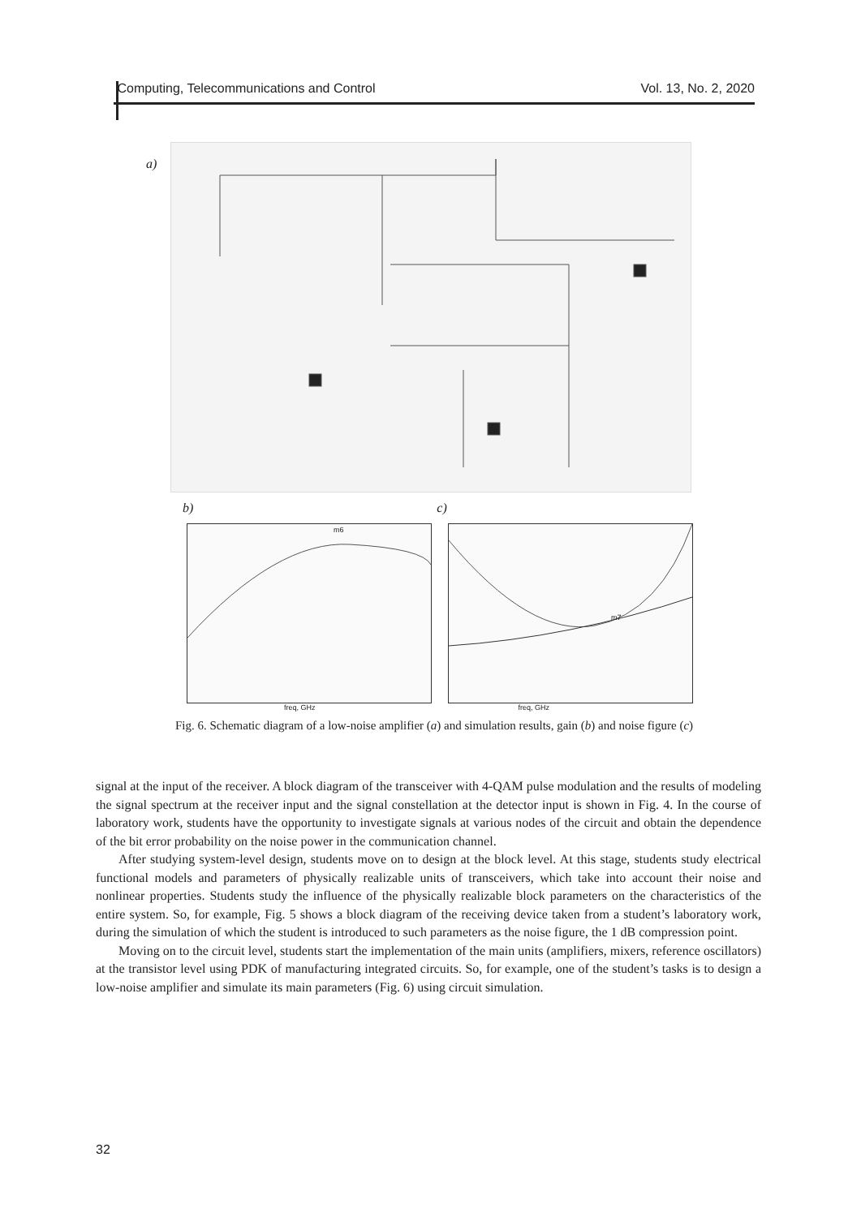Computing, Telecommunications and Control Vol. 13, No. 2, 2020
a)
b) c)
m6
m7
freq, GHz freq, GHz
Fig. 6. Schematic diagram of a low-noise amplifier (a) and simulation results, gain (b) and noise figure (c)
signal at the input of the receiver. A block diagram of the transceiver with 4-QAM pulse modulation and the results of modeling the signal spectrum at the receiver input and the signal constellation at the detector input is shown in Fig. 4. In the course of laboratory work, students have the opportunity to investigate signals at various nodes of the circuit and obtain the dependence of the bit error probability on the noise power in the communication channel.
After studying system-level design, students move on to design at the block level. At this stage, students study electrical functional models and parameters of physically realizable units of transceivers, which take into account their noise and nonlinear properties. Students study the influence of the physically realizable block parameters on the characteristics of the entire system. So, for example, Fig. 5 shows a block diagram of the receiving device taken from a student’s laboratory work, during the simulation of which the student is introduced to such parameters as the noise figure, the 1 dB compression point.
Moving on to the circuit level, students start the implementation of the main units (amplifiers, mixers, reference oscillators) at the transistor level using PDK of manufacturing integrated circuits. So, for example, one of the student’s tasks is to design a low-noise amplifier and simulate its main parameters (Fig. 6) using circuit simulation.
32